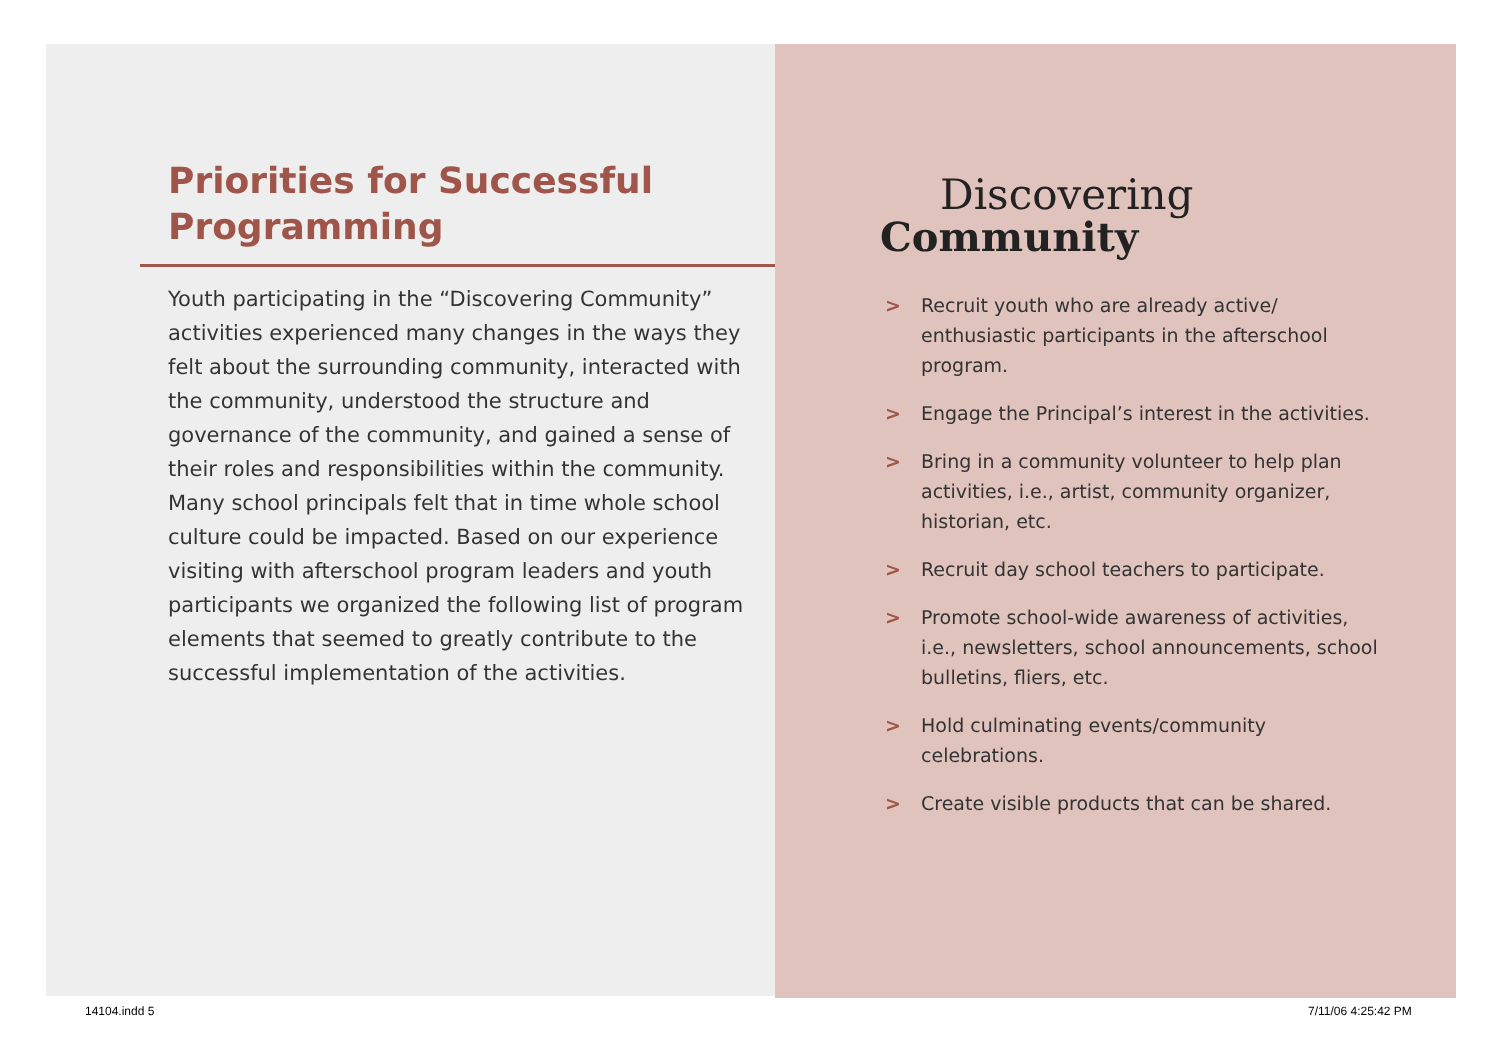Priorities for Successful Programming
Youth participating in the “Discovering Community” activities experienced many changes in the ways they felt about the surrounding community, interacted with the community, understood the structure and governance of the community, and gained a sense of their roles and responsibilities within the community. Many school principals felt that in time whole school culture could be impacted. Based on our experience visiting with afterschool program leaders and youth participants we organized the following list of program elements that seemed to greatly contribute to the successful implementation of the activities.
Discovering
Community
> Recruit youth who are already active/ enthusiastic participants in the afterschool program.
> Engage the Principal’s interest in the activities.
> Bring in a community volunteer to help plan activities, i.e., artist, community organizer, historian, etc.
> Recruit day school teachers to participate.
> Promote school-wide awareness of activities, i.e., newsletters, school announcements, school bulletins, fliers, etc.
> Hold culminating events/community celebrations.
> Create visible products that can be shared.
14104.indd 5 7/11/06 4:25:42 PM